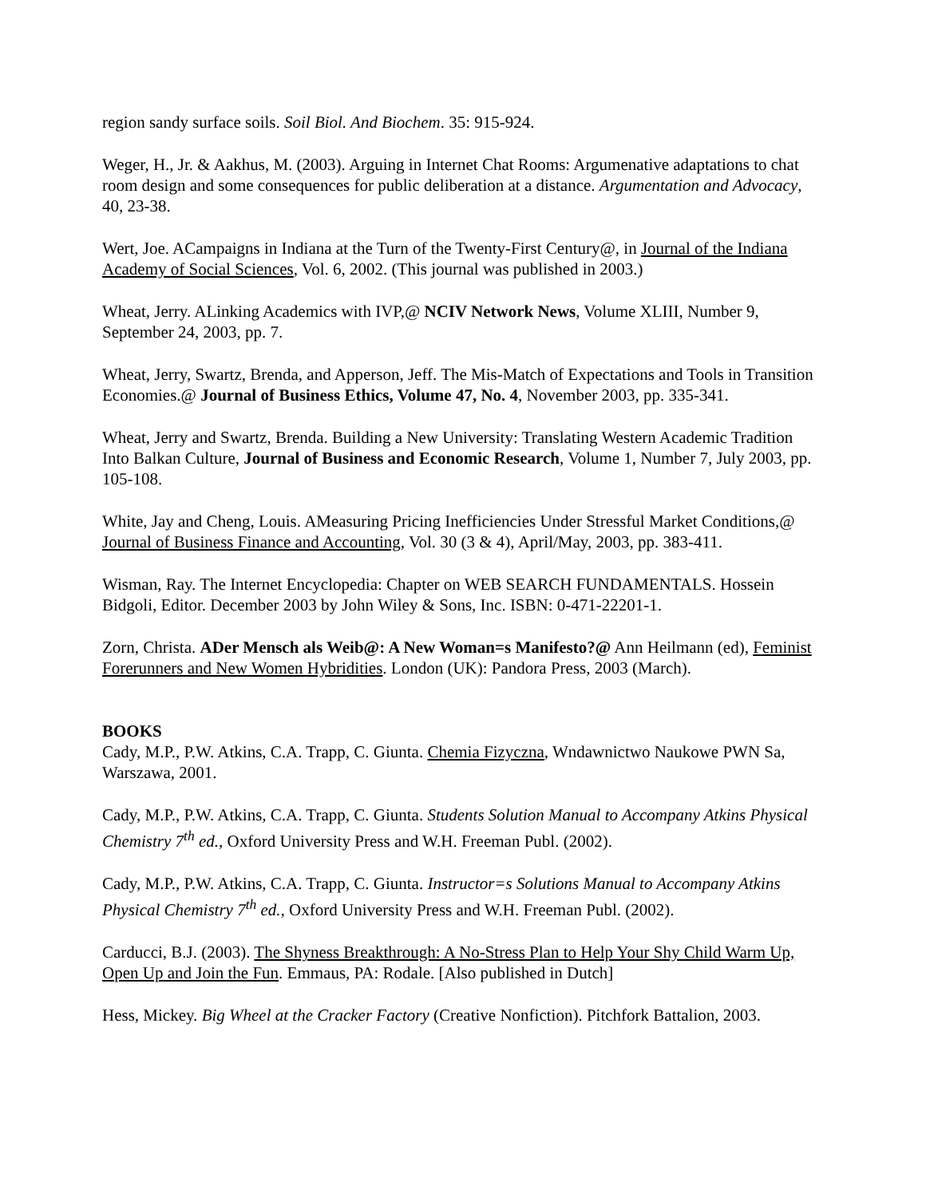region sandy surface soils. Soil Biol. And Biochem. 35: 915-924.
Weger, H., Jr. & Aakhus, M. (2003). Arguing in Internet Chat Rooms: Argumenative adaptations to chat room design and some consequences for public deliberation at a distance. Argumentation and Advocacy, 40, 23-38.
Wert, Joe. ACampaigns in Indiana at the Turn of the Twenty-First Century@, in Journal of the Indiana Academy of Social Sciences, Vol. 6, 2002. (This journal was published in 2003.)
Wheat, Jerry. ALinking Academics with IVP,@ NCIV Network News, Volume XLIII, Number 9, September 24, 2003, pp. 7.
Wheat, Jerry, Swartz, Brenda, and Apperson, Jeff. The Mis-Match of Expectations and Tools in Transition Economies.@ Journal of Business Ethics, Volume 47, No. 4, November 2003, pp. 335-341.
Wheat, Jerry and Swartz, Brenda. Building a New University: Translating Western Academic Tradition Into Balkan Culture, Journal of Business and Economic Research, Volume 1, Number 7, July 2003, pp. 105-108.
White, Jay and Cheng, Louis. AMeasuring Pricing Inefficiencies Under Stressful Market Conditions,@ Journal of Business Finance and Accounting, Vol. 30 (3 & 4), April/May, 2003, pp. 383-411.
Wisman, Ray. The Internet Encyclopedia: Chapter on WEB SEARCH FUNDAMENTALS. Hossein Bidgoli, Editor. December 2003 by John Wiley & Sons, Inc. ISBN: 0-471-22201-1.
Zorn, Christa. ADer Mensch als Weib@: A New Woman=s Manifesto?@ Ann Heilmann (ed), Feminist Forerunners and New Women Hybridities. London (UK): Pandora Press, 2003 (March).
BOOKS
Cady, M.P., P.W. Atkins, C.A. Trapp, C. Giunta. Chemia Fizyczna, Wndawnictwo Naukowe PWN Sa, Warszawa, 2001.
Cady, M.P., P.W. Atkins, C.A. Trapp, C. Giunta. Students Solution Manual to Accompany Atkins Physical Chemistry 7<sup>th</sup> ed., Oxford University Press and W.H. Freeman Publ. (2002).
Cady, M.P., P.W. Atkins, C.A. Trapp, C. Giunta. Instructor=s Solutions Manual to Accompany Atkins Physical Chemistry 7<sup>th</sup> ed., Oxford University Press and W.H. Freeman Publ. (2002).
Carducci, B.J. (2003). The Shyness Breakthrough: A No-Stress Plan to Help Your Shy Child Warm Up, Open Up and Join the Fun. Emmaus, PA: Rodale. [Also published in Dutch]
Hess, Mickey. Big Wheel at the Cracker Factory (Creative Nonfiction). Pitchfork Battalion, 2003.